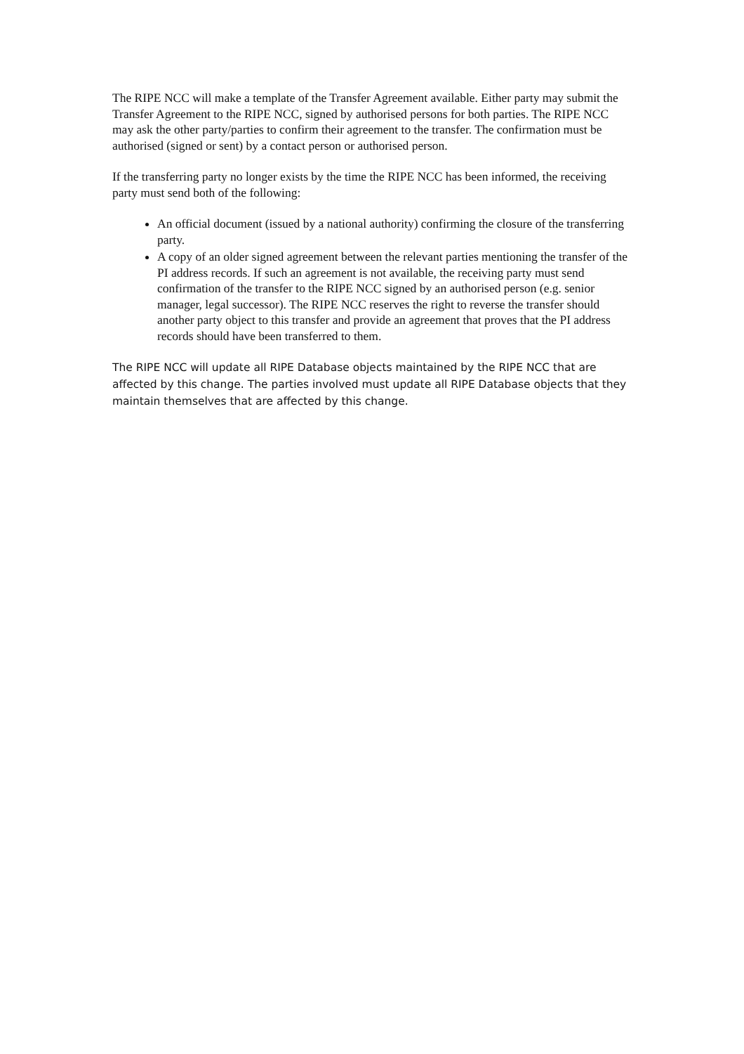The RIPE NCC will make a template of the Transfer Agreement available. Either party may submit the Transfer Agreement to the RIPE NCC, signed by authorised persons for both parties. The RIPE NCC may ask the other party/parties to confirm their agreement to the transfer. The confirmation must be authorised (signed or sent) by a contact person or authorised person.
If the transferring party no longer exists by the time the RIPE NCC has been informed, the receiving party must send both of the following:
An official document (issued by a national authority) confirming the closure of the transferring party.
A copy of an older signed agreement between the relevant parties mentioning the transfer of the PI address records. If such an agreement is not available, the receiving party must send confirmation of the transfer to the RIPE NCC signed by an authorised person (e.g. senior manager, legal successor). The RIPE NCC reserves the right to reverse the transfer should another party object to this transfer and provide an agreement that proves that the PI address records should have been transferred to them.
The RIPE NCC will update all RIPE Database objects maintained by the RIPE NCC that are affected by this change. The parties involved must update all RIPE Database objects that they maintain themselves that are affected by this change.